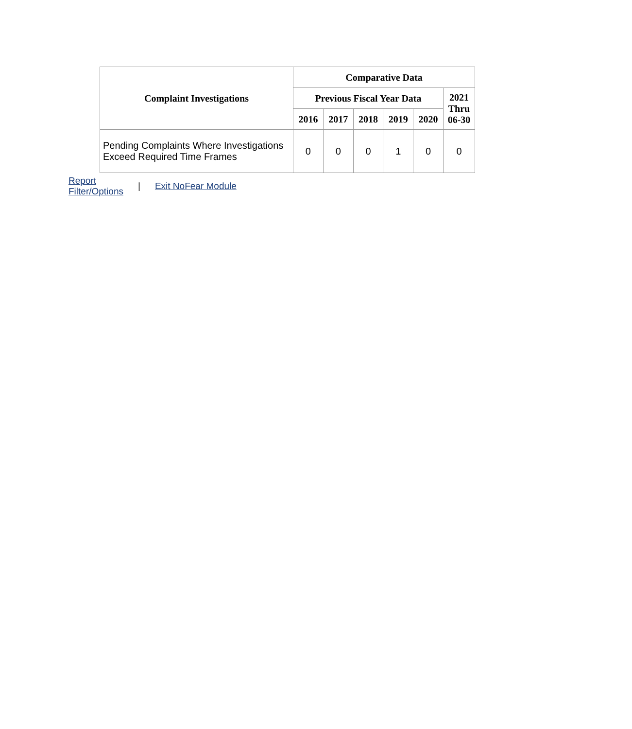| Complaint Investigations | Comparative Data | | | | | |
| --- | --- | --- | --- | --- | --- | --- |
| | Previous Fiscal Year Data | | | | | 2021 Thru 06-30 |
| | 2016 | 2017 | 2018 | 2019 | 2020 | |
| Pending Complaints Where Investigations Exceed Required Time Frames | 0 | 0 | 0 | 1 | 0 | 0 |
Report
Filter/Options | Exit NoFear Module